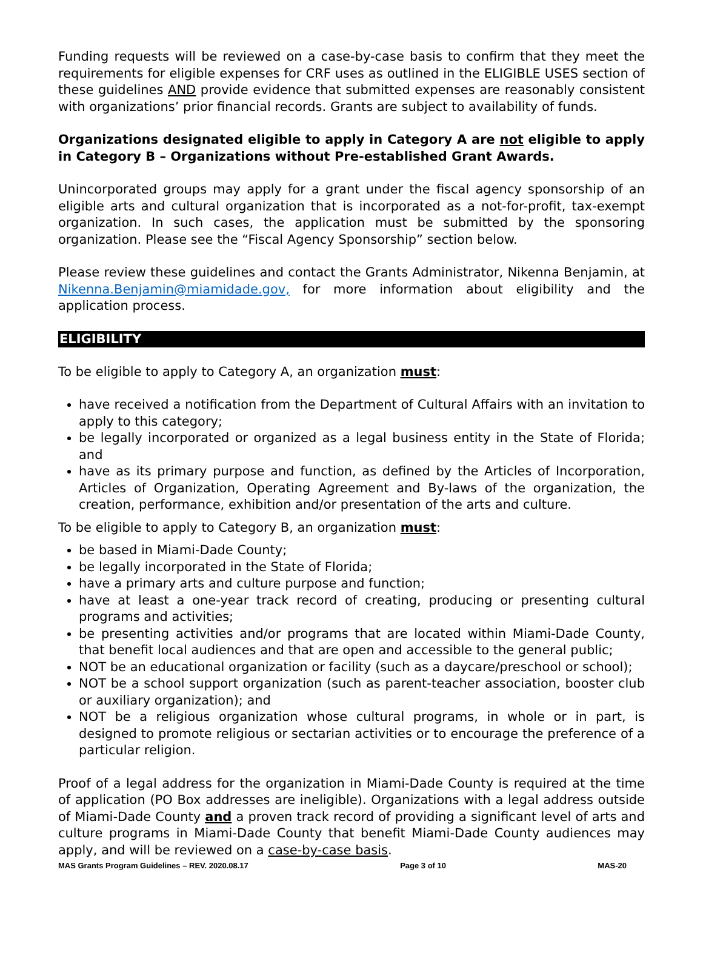Funding requests will be reviewed on a case-by-case basis to confirm that they meet the requirements for eligible expenses for CRF uses as outlined in the ELIGIBLE USES section of these guidelines AND provide evidence that submitted expenses are reasonably consistent with organizations’ prior financial records. Grants are subject to availability of funds.
Organizations designated eligible to apply in Category A are not eligible to apply in Category B – Organizations without Pre-established Grant Awards.
Unincorporated groups may apply for a grant under the fiscal agency sponsorship of an eligible arts and cultural organization that is incorporated as a not-for-profit, tax-exempt organization. In such cases, the application must be submitted by the sponsoring organization. Please see the “Fiscal Agency Sponsorship” section below.
Please review these guidelines and contact the Grants Administrator, Nikenna Benjamin, at Nikenna.Benjamin@miamidade.gov, for more information about eligibility and the application process.
ELIGIBILITY
To be eligible to apply to Category A, an organization must:
have received a notification from the Department of Cultural Affairs with an invitation to apply to this category;
be legally incorporated or organized as a legal business entity in the State of Florida; and
have as its primary purpose and function, as defined by the Articles of Incorporation, Articles of Organization, Operating Agreement and By-laws of the organization, the creation, performance, exhibition and/or presentation of the arts and culture.
To be eligible to apply to Category B, an organization must:
be based in Miami-Dade County;
be legally incorporated in the State of Florida;
have a primary arts and culture purpose and function;
have at least a one-year track record of creating, producing or presenting cultural programs and activities;
be presenting activities and/or programs that are located within Miami-Dade County, that benefit local audiences and that are open and accessible to the general public;
NOT be an educational organization or facility (such as a daycare/preschool or school);
NOT be a school support organization (such as parent-teacher association, booster club or auxiliary organization); and
NOT be a religious organization whose cultural programs, in whole or in part, is designed to promote religious or sectarian activities or to encourage the preference of a particular religion.
Proof of a legal address for the organization in Miami-Dade County is required at the time of application (PO Box addresses are ineligible). Organizations with a legal address outside of Miami-Dade County and a proven track record of providing a significant level of arts and culture programs in Miami-Dade County that benefit Miami-Dade County audiences may apply, and will be reviewed on a case-by-case basis.
MAS Grants Program Guidelines – REV. 2020.08.17 Page 3 of 10 MAS-20